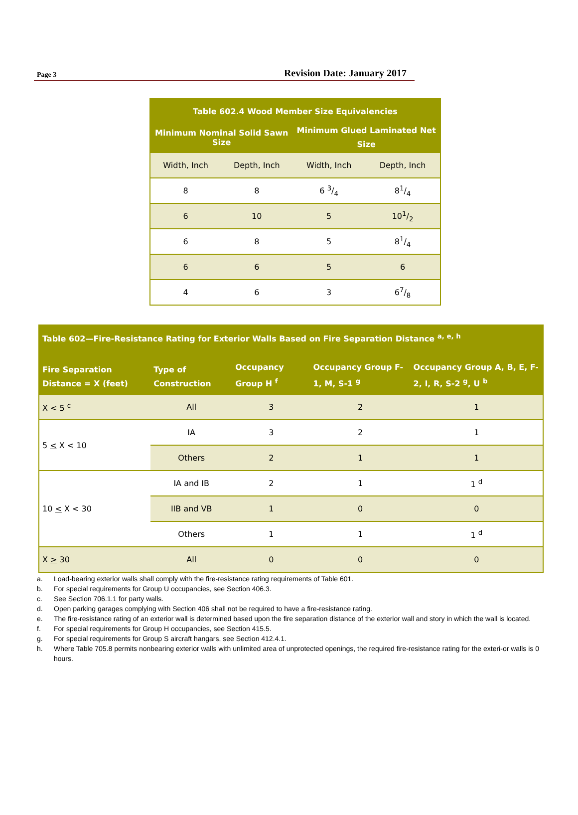Page 3 Revision Date: January 2017
| Table 602.4 Wood Member Size Equivalencies | | | |
| --- | --- | --- | --- |
| Minimum Nominal Solid Sawn Size | | Minimum Glued Laminated Net Size | |
| Width, Inch | Depth, Inch | Width, Inch | Depth, Inch |
| 8 | 8 | 6 3/4 | 81/4 |
| 6 | 10 | 5 | 101/2 |
| 6 | 8 | 5 | 81/4 |
| 6 | 6 | 5 | 6 |
| 4 | 6 | 3 | 67/8 |
| Table 602—Fire-Resistance Rating for Exterior Walls Based on Fire Separation Distance <sup>a, e, h</sup> | | | | |
| --- | --- | --- | --- | --- |
| Fire Separation Distance = X (feet) | Type of Construction | Occupancy Group H <sup>f</sup> | Occupancy Group F-1, M, S-1 <sup>g</sup> | Occupancy Group A, B, E, F-2, I, R, S-2 <sup>g</sup>, U <sup>b</sup> |
| X < 5 <sup>c</sup> | All | 3 | 2 | 1 |
| 5 < X < 10 | IA | 3 | 2 | 1 |
| | Others | 2 | 1 | 1 |
| 10 < X < 30 | IA and IB | 2 | 1 | 1 <sup>d</sup> |
| | IIB and VB | 1 | 0 | 0 |
| | Others | 1 | 1 | 1 <sup>d</sup> |
| X > 30 | All | 0 | 0 | 0 |
a. Load-bearing exterior walls shall comply with the fire-resistance rating requirements of Table 601.
b. For special requirements for Group U occupancies, see Section 406.3.
c. See Section 706.1.1 for party walls.
d. Open parking garages complying with Section 406 shall not be required to have a fire-resistance rating.
e. The fire-resistance rating of an exterior wall is determined based upon the fire separation distance of the exterior wall and story in which the wall is located.
f. For special requirements for Group H occupancies, see Section 415.5.
g. For special requirements for Group S aircraft hangars, see Section 412.4.1.
h. Where Table 705.8 permits nonbearing exterior walls with unlimited area of unprotected openings, the required fire-resistance rating for the exteri-or walls is 0 hours.